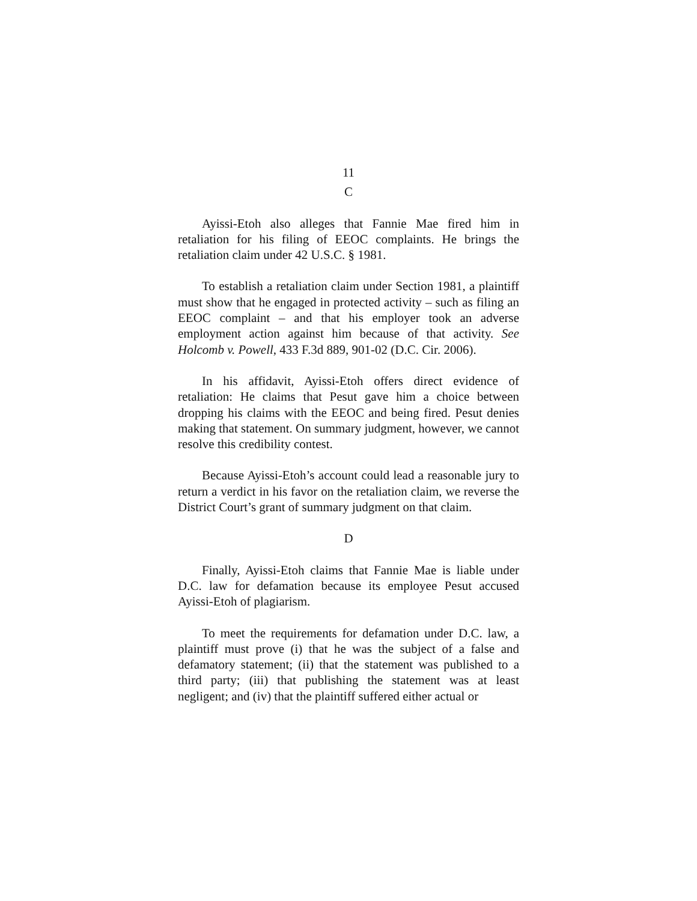11
C
Ayissi-Etoh also alleges that Fannie Mae fired him in retaliation for his filing of EEOC complaints. He brings the retaliation claim under 42 U.S.C. § 1981.
To establish a retaliation claim under Section 1981, a plaintiff must show that he engaged in protected activity – such as filing an EEOC complaint – and that his employer took an adverse employment action against him because of that activity. See Holcomb v. Powell, 433 F.3d 889, 901-02 (D.C. Cir. 2006).
In his affidavit, Ayissi-Etoh offers direct evidence of retaliation: He claims that Pesut gave him a choice between dropping his claims with the EEOC and being fired. Pesut denies making that statement. On summary judgment, however, we cannot resolve this credibility contest.
Because Ayissi-Etoh’s account could lead a reasonable jury to return a verdict in his favor on the retaliation claim, we reverse the District Court’s grant of summary judgment on that claim.
D
Finally, Ayissi-Etoh claims that Fannie Mae is liable under D.C. law for defamation because its employee Pesut accused Ayissi-Etoh of plagiarism.
To meet the requirements for defamation under D.C. law, a plaintiff must prove (i) that he was the subject of a false and defamatory statement; (ii) that the statement was published to a third party; (iii) that publishing the statement was at least negligent; and (iv) that the plaintiff suffered either actual or